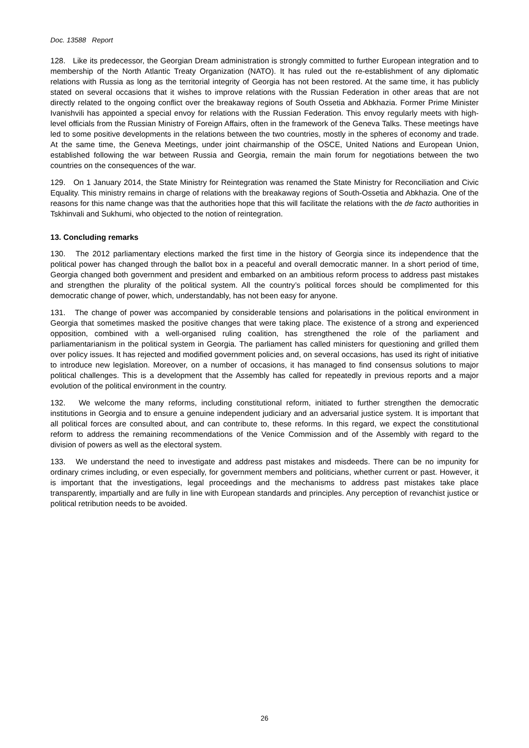Doc. 13588 Report
128. Like its predecessor, the Georgian Dream administration is strongly committed to further European integration and to membership of the North Atlantic Treaty Organization (NATO). It has ruled out the re-establishment of any diplomatic relations with Russia as long as the territorial integrity of Georgia has not been restored. At the same time, it has publicly stated on several occasions that it wishes to improve relations with the Russian Federation in other areas that are not directly related to the ongoing conflict over the breakaway regions of South Ossetia and Abkhazia. Former Prime Minister Ivanishvili has appointed a special envoy for relations with the Russian Federation. This envoy regularly meets with high-level officials from the Russian Ministry of Foreign Affairs, often in the framework of the Geneva Talks. These meetings have led to some positive developments in the relations between the two countries, mostly in the spheres of economy and trade. At the same time, the Geneva Meetings, under joint chairmanship of the OSCE, United Nations and European Union, established following the war between Russia and Georgia, remain the main forum for negotiations between the two countries on the consequences of the war.
129. On 1 January 2014, the State Ministry for Reintegration was renamed the State Ministry for Reconciliation and Civic Equality. This ministry remains in charge of relations with the breakaway regions of South-Ossetia and Abkhazia. One of the reasons for this name change was that the authorities hope that this will facilitate the relations with the de facto authorities in Tskhinvali and Sukhumi, who objected to the notion of reintegration.
13. Concluding remarks
130. The 2012 parliamentary elections marked the first time in the history of Georgia since its independence that the political power has changed through the ballot box in a peaceful and overall democratic manner. In a short period of time, Georgia changed both government and president and embarked on an ambitious reform process to address past mistakes and strengthen the plurality of the political system. All the country’s political forces should be complimented for this democratic change of power, which, understandably, has not been easy for anyone.
131. The change of power was accompanied by considerable tensions and polarisations in the political environment in Georgia that sometimes masked the positive changes that were taking place. The existence of a strong and experienced opposition, combined with a well-organised ruling coalition, has strengthened the role of the parliament and parliamentarianism in the political system in Georgia. The parliament has called ministers for questioning and grilled them over policy issues. It has rejected and modified government policies and, on several occasions, has used its right of initiative to introduce new legislation. Moreover, on a number of occasions, it has managed to find consensus solutions to major political challenges. This is a development that the Assembly has called for repeatedly in previous reports and a major evolution of the political environment in the country.
132. We welcome the many reforms, including constitutional reform, initiated to further strengthen the democratic institutions in Georgia and to ensure a genuine independent judiciary and an adversarial justice system. It is important that all political forces are consulted about, and can contribute to, these reforms. In this regard, we expect the constitutional reform to address the remaining recommendations of the Venice Commission and of the Assembly with regard to the division of powers as well as the electoral system.
133. We understand the need to investigate and address past mistakes and misdeeds. There can be no impunity for ordinary crimes including, or even especially, for government members and politicians, whether current or past. However, it is important that the investigations, legal proceedings and the mechanisms to address past mistakes take place transparently, impartially and are fully in line with European standards and principles. Any perception of revanchist justice or political retribution needs to be avoided.
26